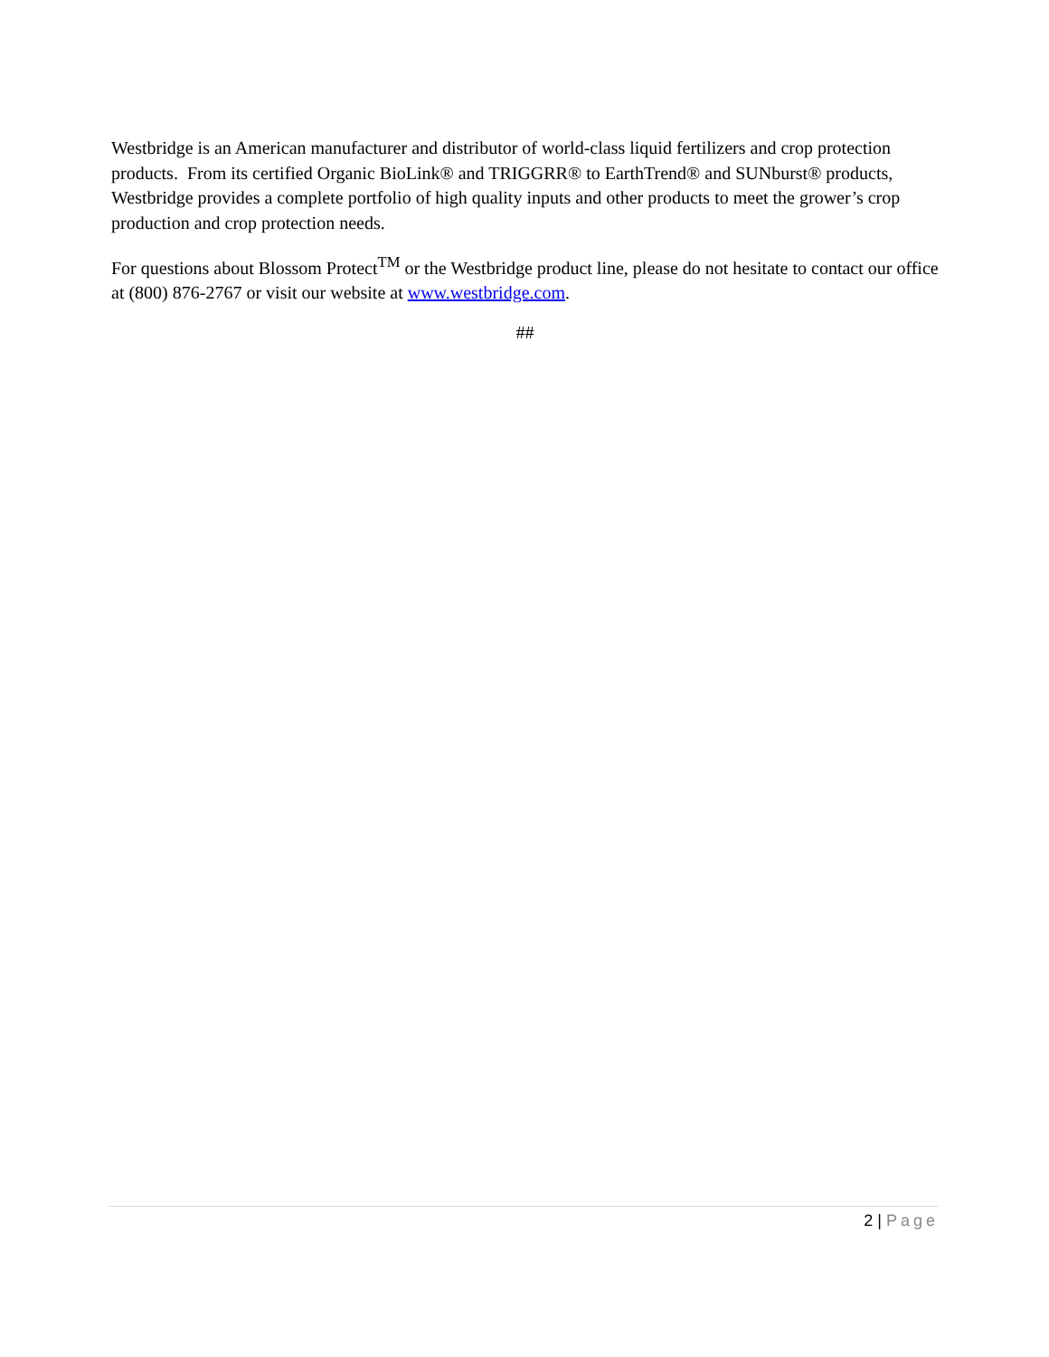Westbridge is an American manufacturer and distributor of world-class liquid fertilizers and crop protection products. From its certified Organic BioLink® and TRIGGRR® to EarthTrend® and SUNburst® products, Westbridge provides a complete portfolio of high quality inputs and other products to meet the grower’s crop production and crop protection needs.
For questions about Blossom Protect<sup>TM</sup> or the Westbridge product line, please do not hesitate to contact our office at (800) 876-2767 or visit our website at www.westbridge.com.
##
2 | Page